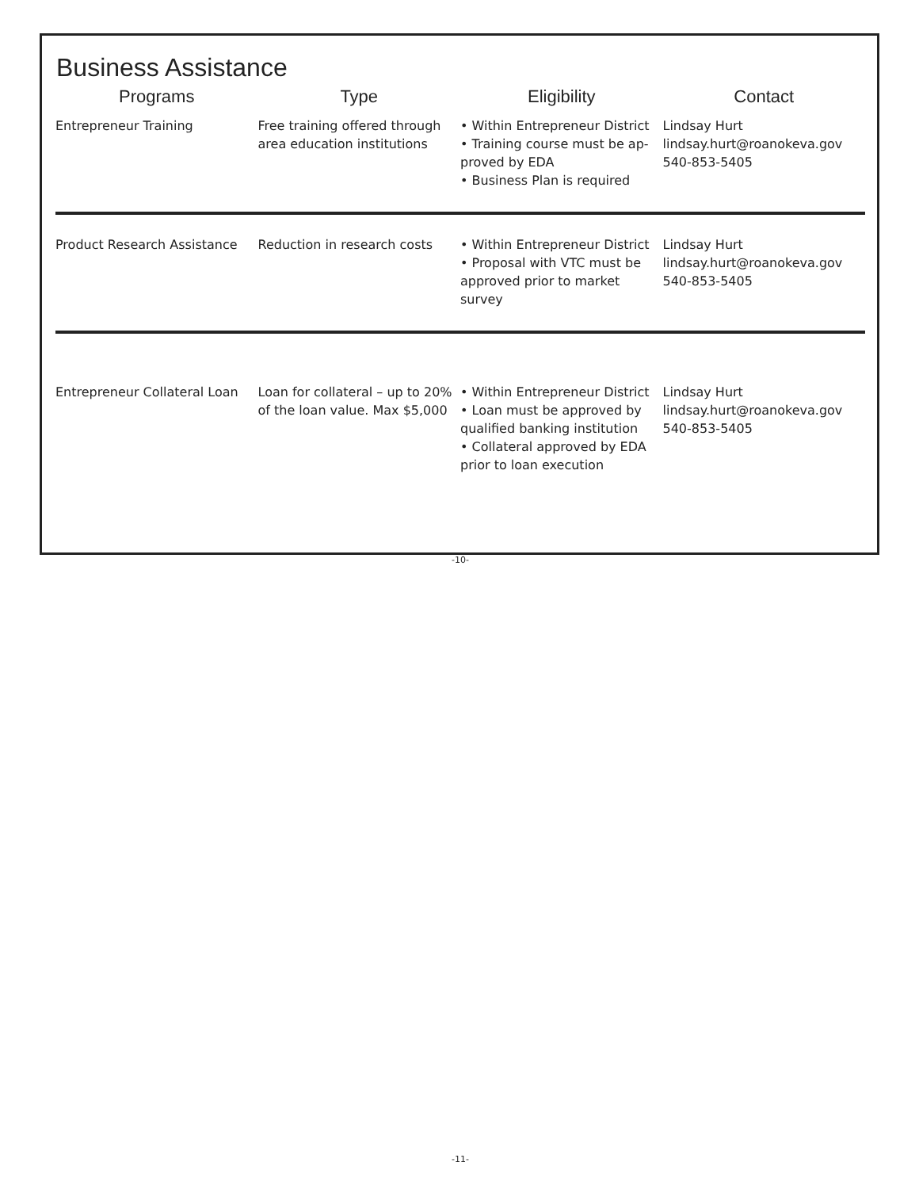Business Assistance
| Programs | Type | Eligibility | Contact |
| --- | --- | --- | --- |
| Entrepreneur Training | Free training offered through area education institutions | • Within Entrepreneur District • Training course must be ap-proved by EDA • Business Plan is required | Lindsay Hurt lindsay.hurt@roanokeva.gov 540-853-5405 |
| Product Research Assistance | Reduction in research costs | • Within Entrepreneur District • Proposal with VTC must be approved prior to market survey | Lindsay Hurt lindsay.hurt@roanokeva.gov 540-853-5405 |
| Entrepreneur Collateral Loan | Loan for collateral – up to 20% of the loan value. Max $5,000 | • Within Entrepreneur District • Loan must be approved by qualified banking institution • Collateral approved by EDA prior to loan execution | Lindsay Hurt lindsay.hurt@roanokeva.gov 540-853-5405 |
-10-
-11-